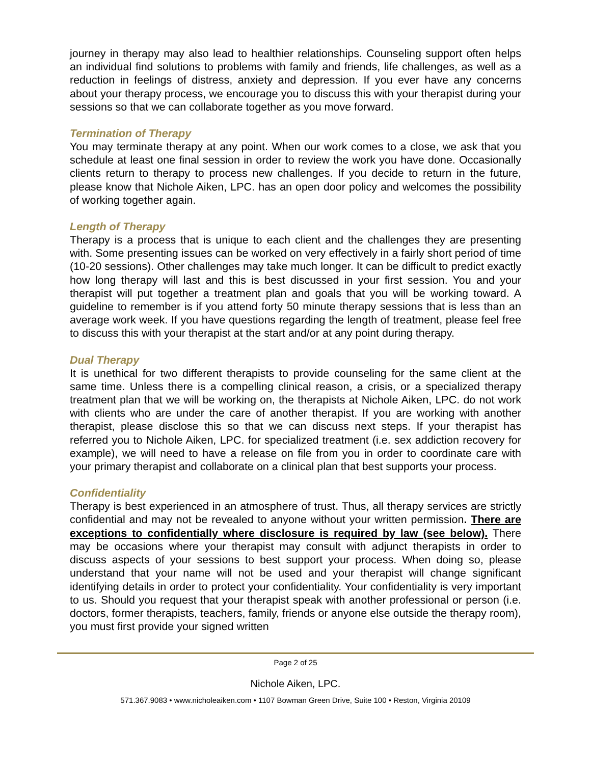journey in therapy may also lead to healthier relationships. Counseling support often helps an individual find solutions to problems with family and friends, life challenges, as well as a reduction in feelings of distress, anxiety and depression. If you ever have any concerns about your therapy process, we encourage you to discuss this with your therapist during your sessions so that we can collaborate together as you move forward.
Termination of Therapy
You may terminate therapy at any point. When our work comes to a close, we ask that you schedule at least one final session in order to review the work you have done. Occasionally clients return to therapy to process new challenges. If you decide to return in the future, please know that Nichole Aiken, LPC. has an open door policy and welcomes the possibility of working together again.
Length of Therapy
Therapy is a process that is unique to each client and the challenges they are presenting with. Some presenting issues can be worked on very effectively in a fairly short period of time (10-20 sessions). Other challenges may take much longer. It can be difficult to predict exactly how long therapy will last and this is best discussed in your first session. You and your therapist will put together a treatment plan and goals that you will be working toward. A guideline to remember is if you attend forty 50 minute therapy sessions that is less than an average work week. If you have questions regarding the length of treatment, please feel free to discuss this with your therapist at the start and/or at any point during therapy.
Dual Therapy
It is unethical for two different therapists to provide counseling for the same client at the same time. Unless there is a compelling clinical reason, a crisis, or a specialized therapy treatment plan that we will be working on, the therapists at Nichole Aiken, LPC. do not work with clients who are under the care of another therapist. If you are working with another therapist, please disclose this so that we can discuss next steps. If your therapist has referred you to Nichole Aiken, LPC. for specialized treatment (i.e. sex addiction recovery for example), we will need to have a release on file from you in order to coordinate care with your primary therapist and collaborate on a clinical plan that best supports your process.
Confidentiality
Therapy is best experienced in an atmosphere of trust. Thus, all therapy services are strictly confidential and may not be revealed to anyone without your written permission. There are exceptions to confidentially where disclosure is required by law (see below). There may be occasions where your therapist may consult with adjunct therapists in order to discuss aspects of your sessions to best support your process. When doing so, please understand that your name will not be used and your therapist will change significant identifying details in order to protect your confidentiality. Your confidentiality is very important to us. Should you request that your therapist speak with another professional or person (i.e. doctors, former therapists, teachers, family, friends or anyone else outside the therapy room), you must first provide your signed written
Page 2 of 25
Nichole Aiken, LPC.
571.367.9083 • www.nicholeaiken.com • 1107 Bowman Green Drive, Suite 100 • Reston, Virginia 20109